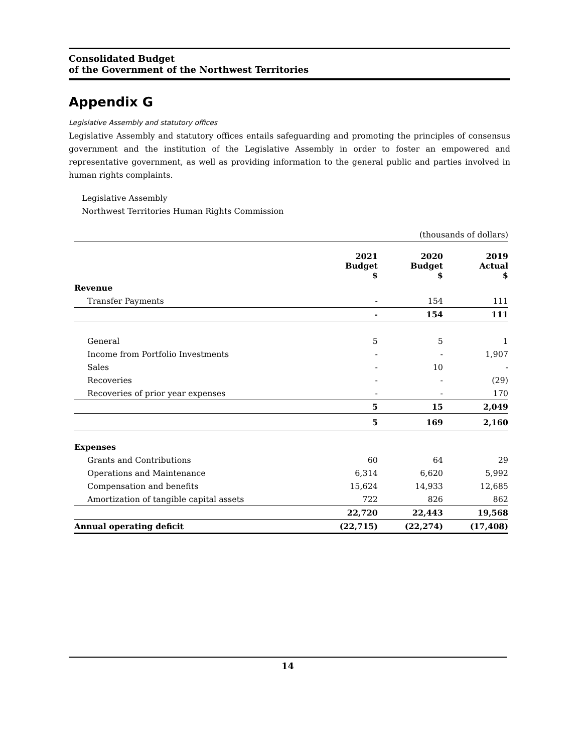Consolidated Budget
of the Government of the Northwest Territories
Appendix G
Legislative Assembly and statutory offices
Legislative Assembly and statutory offices entails safeguarding and promoting the principles of consensus government and the institution of the Legislative Assembly in order to foster an empowered and representative government, as well as providing information to the general public and parties involved in human rights complaints.
Legislative Assembly
Northwest Territories Human Rights Commission
| (thousands of dollars) | | | |
| | 2021 Budget $ | 2020 Budget $ | 2019 Actual $ |
| Revenue | | | |
| Transfer Payments | - | 154 | 111 |
| | - | 154 | 111 |
| General | 5 | 5 | 1 |
| Income from Portfolio Investments | - | - | 1,907 |
| Sales | - | 10 | - |
| Recoveries | - | - | (29) |
| Recoveries of prior year expenses | - | - | 170 |
| | 5 | 15 | 2,049 |
| | 5 | 169 | 2,160 |
| Expenses | | | |
| Grants and Contributions | 60 | 64 | 29 |
| Operations and Maintenance | 6,314 | 6,620 | 5,992 |
| Compensation and benefits | 15,624 | 14,933 | 12,685 |
| Amortization of tangible capital assets | 722 | 826 | 862 |
| | 22,720 | 22,443 | 19,568 |
| Annual operating deficit | (22,715) | (22,274) | (17,408) |
14